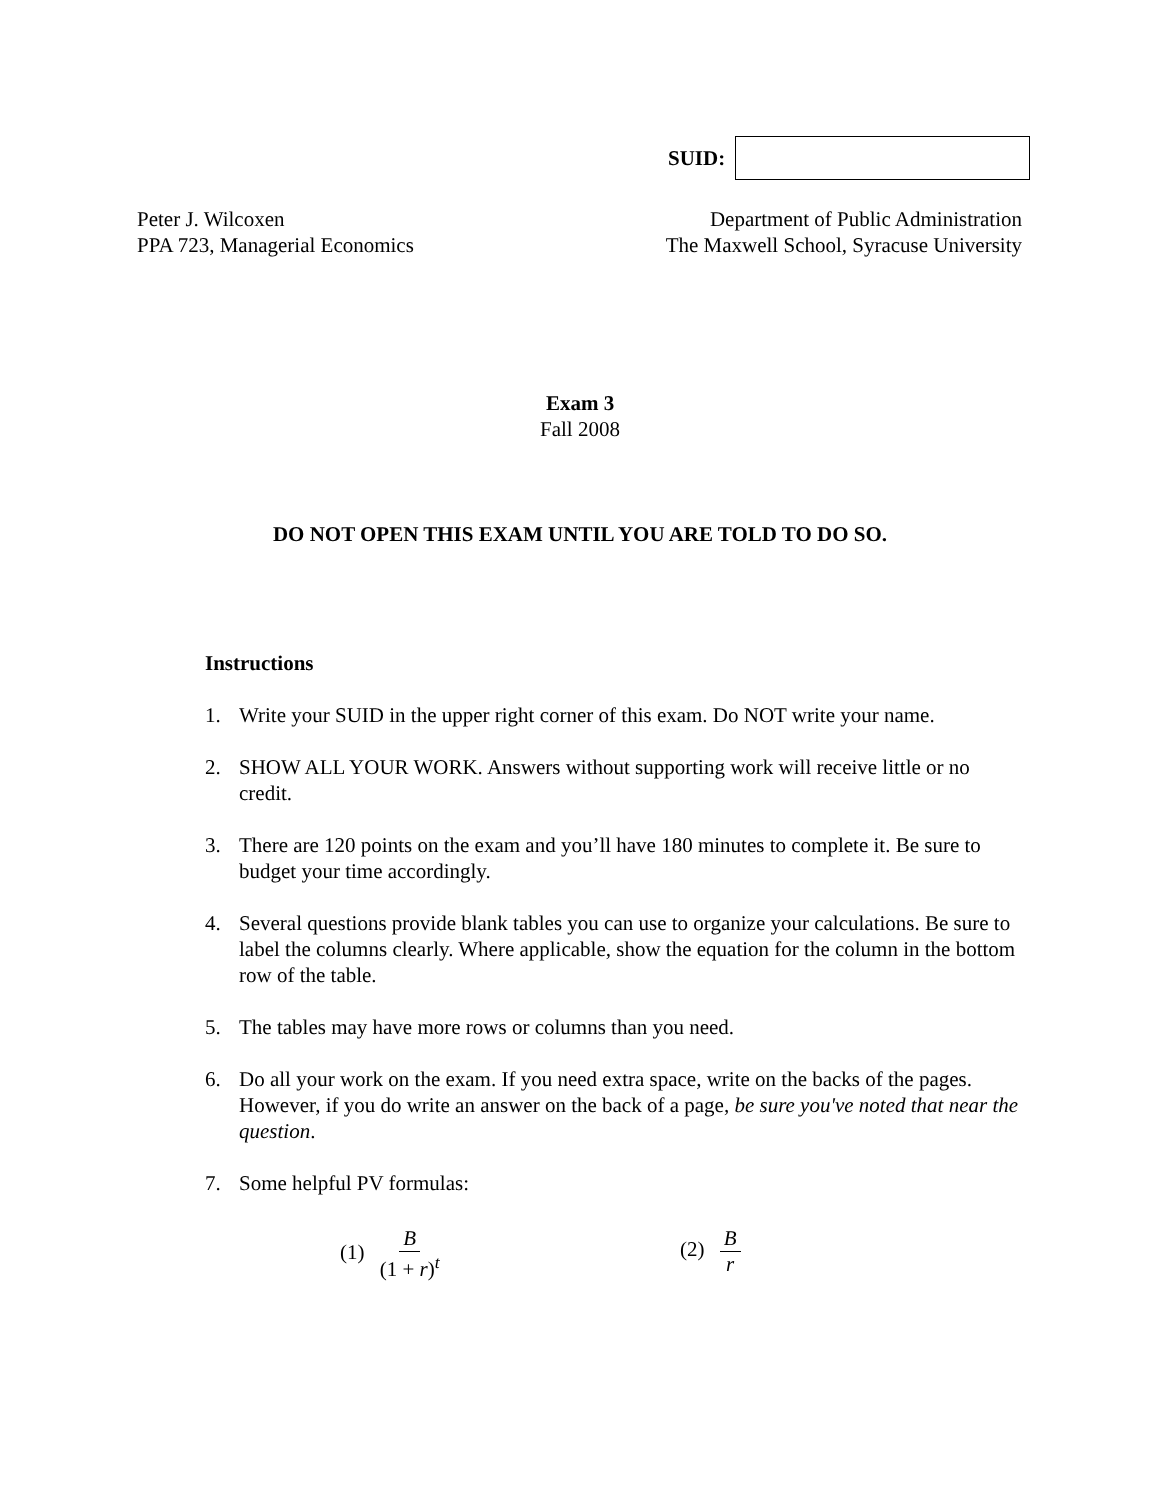SUID:
Peter J. Wilcoxen
PPA 723, Managerial Economics
Department of Public Administration
The Maxwell School, Syracuse University
Exam 3
Fall 2008
DO NOT OPEN THIS EXAM UNTIL YOU ARE TOLD TO DO SO.
Instructions
1. Write your SUID in the upper right corner of this exam. Do NOT write your name.
2. SHOW ALL YOUR WORK. Answers without supporting work will receive little or no credit.
3. There are 120 points on the exam and you’ll have 180 minutes to complete it. Be sure to budget your time accordingly.
4. Several questions provide blank tables you can use to organize your calculations. Be sure to label the columns clearly. Where applicable, show the equation for the column in the bottom row of the table.
5. The tables may have more rows or columns than you need.
6. Do all your work on the exam. If you need extra space, write on the backs of the pages. However, if you do write an answer on the back of a page, be sure you've noted that near the question.
7. Some helpful PV formulas:
(1) B (1 + r)<sup>t</sup> (2) B r